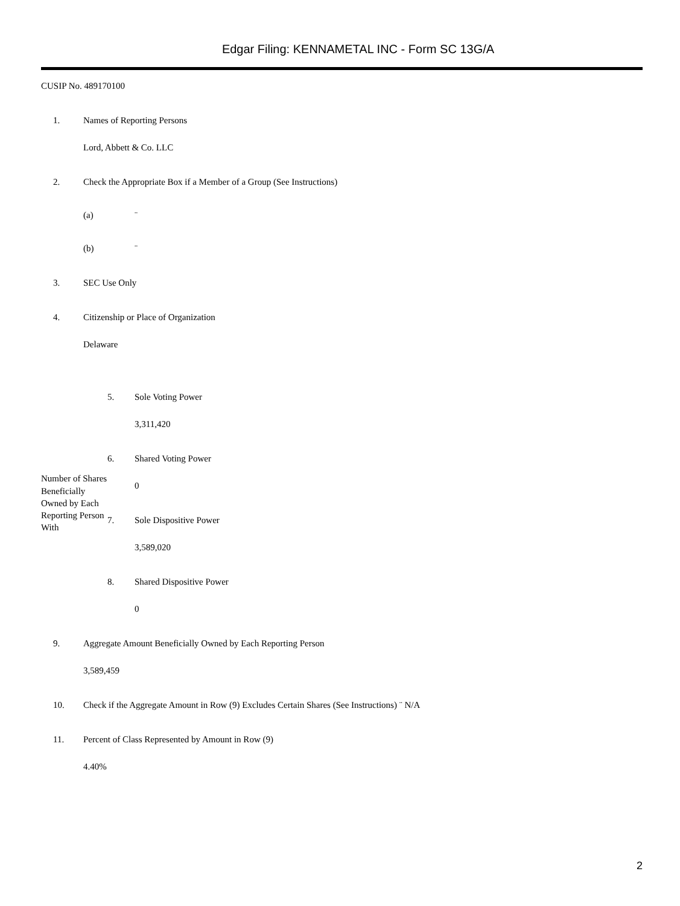Edgar Filing: KENNAMETAL INC - Form SC 13G/A
CUSIP No. 489170100
1. Names of Reporting Persons
Lord, Abbett & Co. LLC
2. Check the Appropriate Box if a Member of a Group (See Instructions)
(a) ¨
(b) ¨
3. SEC Use Only
4. Citizenship or Place of Organization
Delaware
| Number of Shares Beneficially Owned by Each Reporting Person With | 5. | Sole Voting Power 3,311,420 |
| | 6. | Shared Voting Power 0 |
| | 7. | Sole Dispositive Power 3,589,020 |
| | 8. | Shared Dispositive Power 0 |
9. Aggregate Amount Beneficially Owned by Each Reporting Person
3,589,459
10. Check if the Aggregate Amount in Row (9) Excludes Certain Shares (See Instructions) ¨ N/A
11. Percent of Class Represented by Amount in Row (9)
4.40%
2